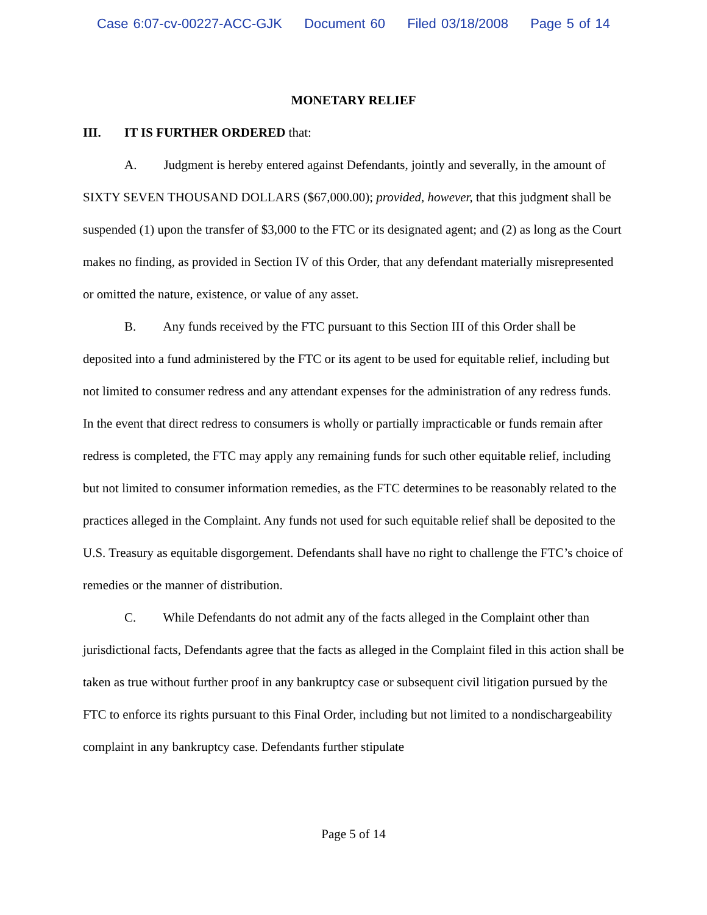Case 6:07-cv-00227-ACC-GJK Document 60 Filed 03/18/2008 Page 5 of 14
MONETARY RELIEF
III. IT IS FURTHER ORDERED that:
A. Judgment is hereby entered against Defendants, jointly and severally, in the amount of SIXTY SEVEN THOUSAND DOLLARS ($67,000.00); provided, however, that this judgment shall be suspended (1) upon the transfer of $3,000 to the FTC or its designated agent; and (2) as long as the Court makes no finding, as provided in Section IV of this Order, that any defendant materially misrepresented or omitted the nature, existence, or value of any asset.
B. Any funds received by the FTC pursuant to this Section III of this Order shall be deposited into a fund administered by the FTC or its agent to be used for equitable relief, including but not limited to consumer redress and any attendant expenses for the administration of any redress funds. In the event that direct redress to consumers is wholly or partially impracticable or funds remain after redress is completed, the FTC may apply any remaining funds for such other equitable relief, including but not limited to consumer information remedies, as the FTC determines to be reasonably related to the practices alleged in the Complaint. Any funds not used for such equitable relief shall be deposited to the U.S. Treasury as equitable disgorgement. Defendants shall have no right to challenge the FTC’s choice of remedies or the manner of distribution.
C. While Defendants do not admit any of the facts alleged in the Complaint other than jurisdictional facts, Defendants agree that the facts as alleged in the Complaint filed in this action shall be taken as true without further proof in any bankruptcy case or subsequent civil litigation pursued by the FTC to enforce its rights pursuant to this Final Order, including but not limited to a nondischargeability complaint in any bankruptcy case. Defendants further stipulate
Page 5 of 14